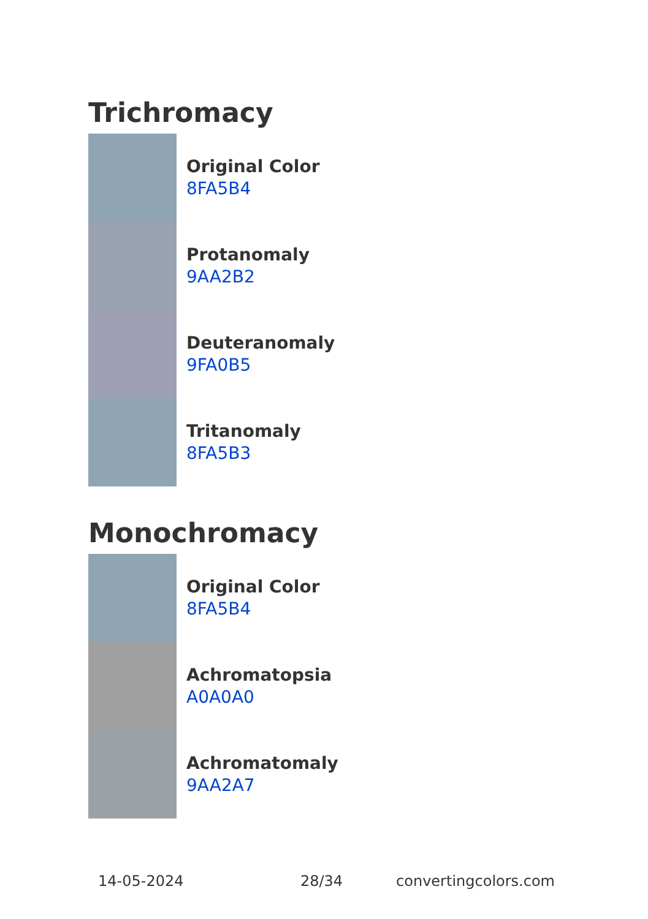Trichromacy
Original Color
8FA5B4
Protanomaly
9AA2B2
Deuteranomaly
9FA0B5
Tritanomaly
8FA5B3
Monochromacy
Original Color
8FA5B4
Achromatopsia
A0A0A0
Achromatomaly
9AA2A7
14-05-2024 28/34 convertingcolors.com